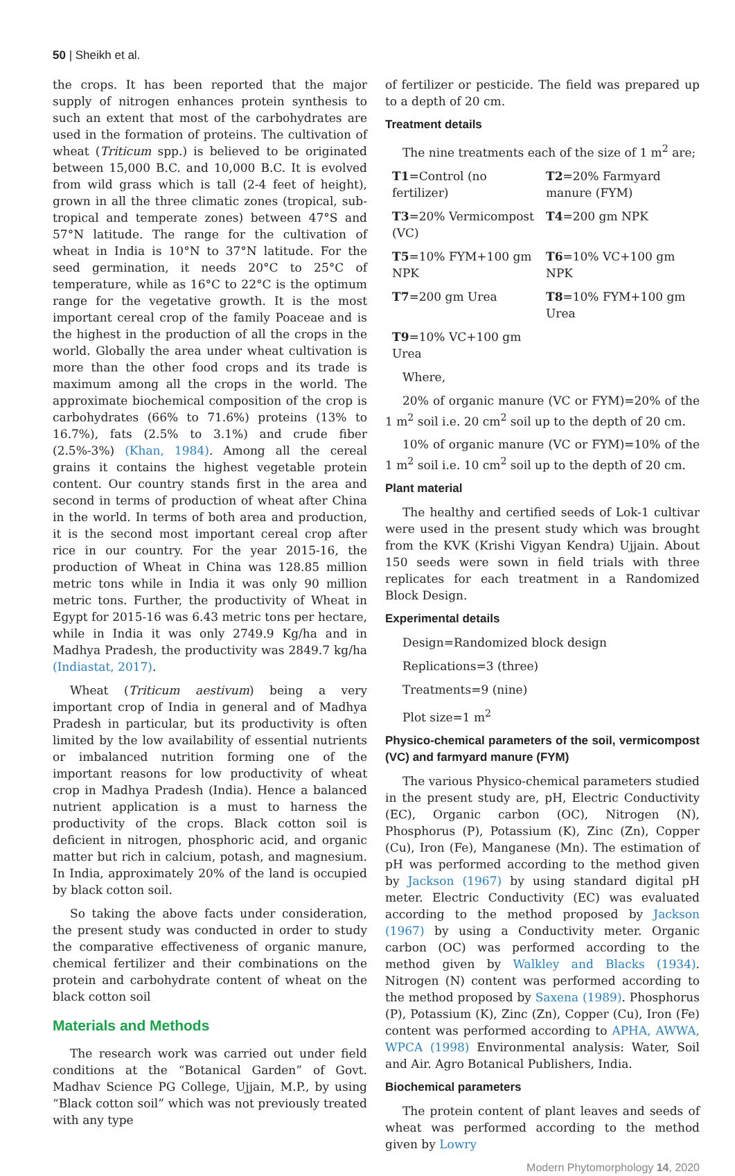50 | Sheikh et al.
the crops. It has been reported that the major supply of nitrogen enhances protein synthesis to such an extent that most of the carbohydrates are used in the formation of proteins. The cultivation of wheat (Triticum spp.) is believed to be originated between 15,000 B.C. and 10,000 B.C. It is evolved from wild grass which is tall (2-4 feet of height), grown in all the three climatic zones (tropical, sub-tropical and temperate zones) between 47°S and 57°N latitude. The range for the cultivation of wheat in India is 10°N to 37°N latitude. For the seed germination, it needs 20°C to 25°C of temperature, while as 16°C to 22°C is the optimum range for the vegetative growth. It is the most important cereal crop of the family Poaceae and is the highest in the production of all the crops in the world. Globally the area under wheat cultivation is more than the other food crops and its trade is maximum among all the crops in the world. The approximate biochemical composition of the crop is carbohydrates (66% to 71.6%) proteins (13% to 16.7%), fats (2.5% to 3.1%) and crude fiber (2.5%-3%) (Khan, 1984). Among all the cereal grains it contains the highest vegetable protein content. Our country stands first in the area and second in terms of production of wheat after China in the world. In terms of both area and production, it is the second most important cereal crop after rice in our country. For the year 2015-16, the production of Wheat in China was 128.85 million metric tons while in India it was only 90 million metric tons. Further, the productivity of Wheat in Egypt for 2015-16 was 6.43 metric tons per hectare, while in India it was only 2749.9 Kg/ha and in Madhya Pradesh, the productivity was 2849.7 kg/ha (Indiastat, 2017).
Wheat (Triticum aestivum) being a very important crop of India in general and of Madhya Pradesh in particular, but its productivity is often limited by the low availability of essential nutrients or imbalanced nutrition forming one of the important reasons for low productivity of wheat crop in Madhya Pradesh (India). Hence a balanced nutrient application is a must to harness the productivity of the crops. Black cotton soil is deficient in nitrogen, phosphoric acid, and organic matter but rich in calcium, potash, and magnesium. In India, approximately 20% of the land is occupied by black cotton soil.
So taking the above facts under consideration, the present study was conducted in order to study the comparative effectiveness of organic manure, chemical fertilizer and their combinations on the protein and carbohydrate content of wheat on the black cotton soil
Materials and Methods
The research work was carried out under field conditions at the “Botanical Garden” of Govt. Madhav Science PG College, Ujjain, M.P., by using “Black cotton soil” which was not previously treated with any type
of fertilizer or pesticide. The field was prepared up to a depth of 20 cm.
Treatment details
The nine treatments each of the size of 1 m<sup>2</sup> are;
T1=Control (no fertilizer)
T2=20% Farmyard manure (FYM)
T3=20% Vermicompost (VC)
T4=200 gm NPK
T5=10% FYM+100 gm NPK T6=10% VC+100 gm NPK
T7=200 gm Urea T8=10% FYM+100 gm Urea
T9=10% VC+100 gm Urea
Where,
20% of organic manure (VC or FYM)=20% of the 1 m<sup>2</sup> soil i.e. 20 cm<sup>2</sup> soil up to the depth of 20 cm.
10% of organic manure (VC or FYM)=10% of the 1 m<sup>2</sup> soil i.e. 10 cm<sup>2</sup> soil up to the depth of 20 cm.
Plant material
The healthy and certified seeds of Lok-1 cultivar were used in the present study which was brought from the KVK (Krishi Vigyan Kendra) Ujjain. About 150 seeds were sown in field trials with three replicates for each treatment in a Randomized Block Design.
Experimental details
Design=Randomized block design
Replications=3 (three)
Treatments=9 (nine)
Plot size=1 m<sup>2</sup>
Physico-chemical parameters of the soil, vermicompost (VC) and farmyard manure (FYM)
The various Physico-chemical parameters studied in the present study are, pH, Electric Conductivity (EC), Organic carbon (OC), Nitrogen (N), Phosphorus (P), Potassium (K), Zinc (Zn), Copper (Cu), Iron (Fe), Manganese (Mn). The estimation of pH was performed according to the method given by Jackson (1967) by using standard digital pH meter. Electric Conductivity (EC) was evaluated according to the method proposed by Jackson (1967) by using a Conductivity meter. Organic carbon (OC) was performed according to the method given by Walkley and Blacks (1934). Nitrogen (N) content was performed according to the method proposed by Saxena (1989). Phosphorus (P), Potassium (K), Zinc (Zn), Copper (Cu), Iron (Fe) content was performed according to APHA, AWWA, WPCA (1998) Environmental analysis: Water, Soil and Air. Agro Botanical Publishers, India.
Biochemical parameters
The protein content of plant leaves and seeds of wheat was performed according to the method given by Lowry
Modern Phytomorphology 14, 2020